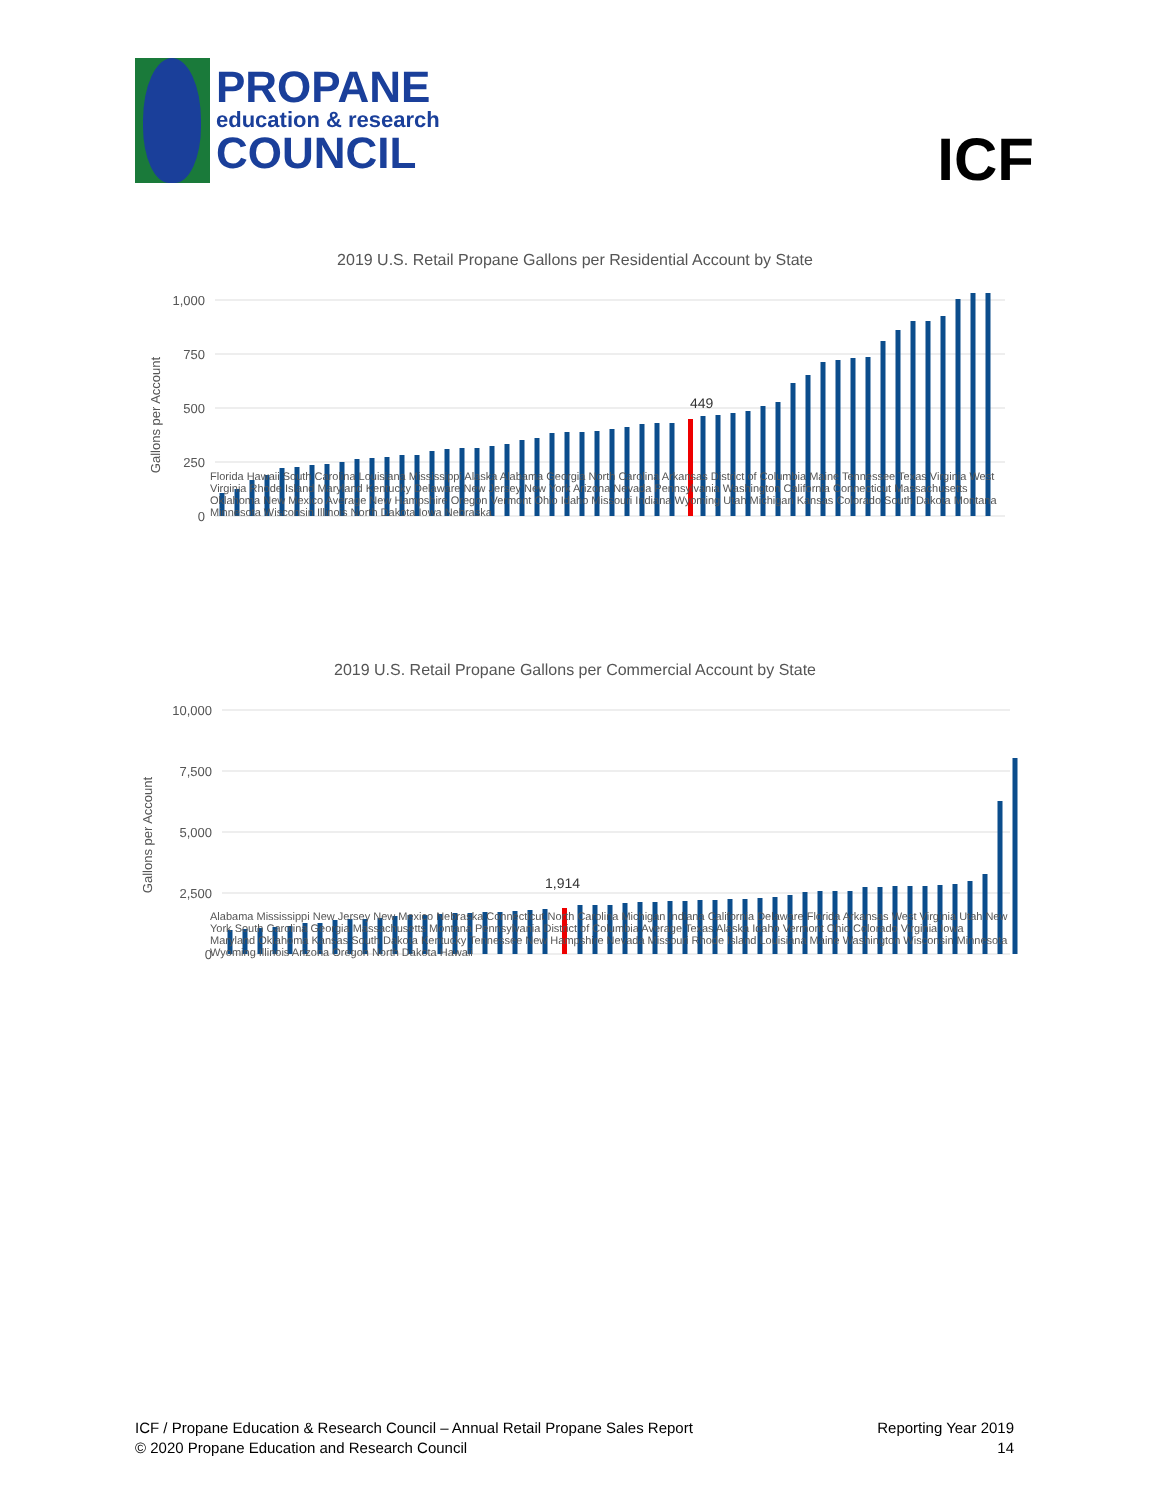PROPANE
education & research
COUNCIL
ICF
2019 U.S. Retail Propane Gallons per Residential Account by State
1,000
750
500
250
0
Gallons per Account
449
2019 U.S. Retail Propane Gallons per Commercial Account by State
10,000
7,500
5,000
2,500
0
Gallons per Account
1,914
Florida Hawaii South Carolina Louisiana Mississippi Alaska Alabama Georgia North Carolina Arkansas District of Columbia Maine Tennessee Texas Virginia West Virginia Rhode Island Maryland Kentucky Delaware New Jersey New York Arizona Nevada Pennsylvania Washington California Connecticut Massachusetts Oklahoma New Mexico Average New Hampshire Oregon Vermont Ohio Idaho Missouri Indiana Wyoming Utah Michigan Kansas Colorado South Dakota Montana Minnesota Wisconsin Illinois North Dakota Iowa Nebraska
Alabama Mississippi New Jersey New Mexico Nebraska Connecticut North Carolina Michigan Indiana California Delaware Florida Arkansas West Virginia Utah New York South Carolina Georgia Massachusetts Montana Pennsylvania District of Columbia Average Texas Alaska Idaho Vermont Ohio Colorado Virginia Iowa Maryland Oklahoma Kansas South Dakota Kentucky Tennessee New Hampshire Nevada Missouri Rhode Island Louisiana Maine Washington Wisconsin Minnesota Wyoming Illinois Arizona Oregon North Dakota Hawaii
ICF / Propane Education & Research Council – Annual Retail Propane Sales Report
© 2020 Propane Education and Research Council
Reporting Year 2019
14